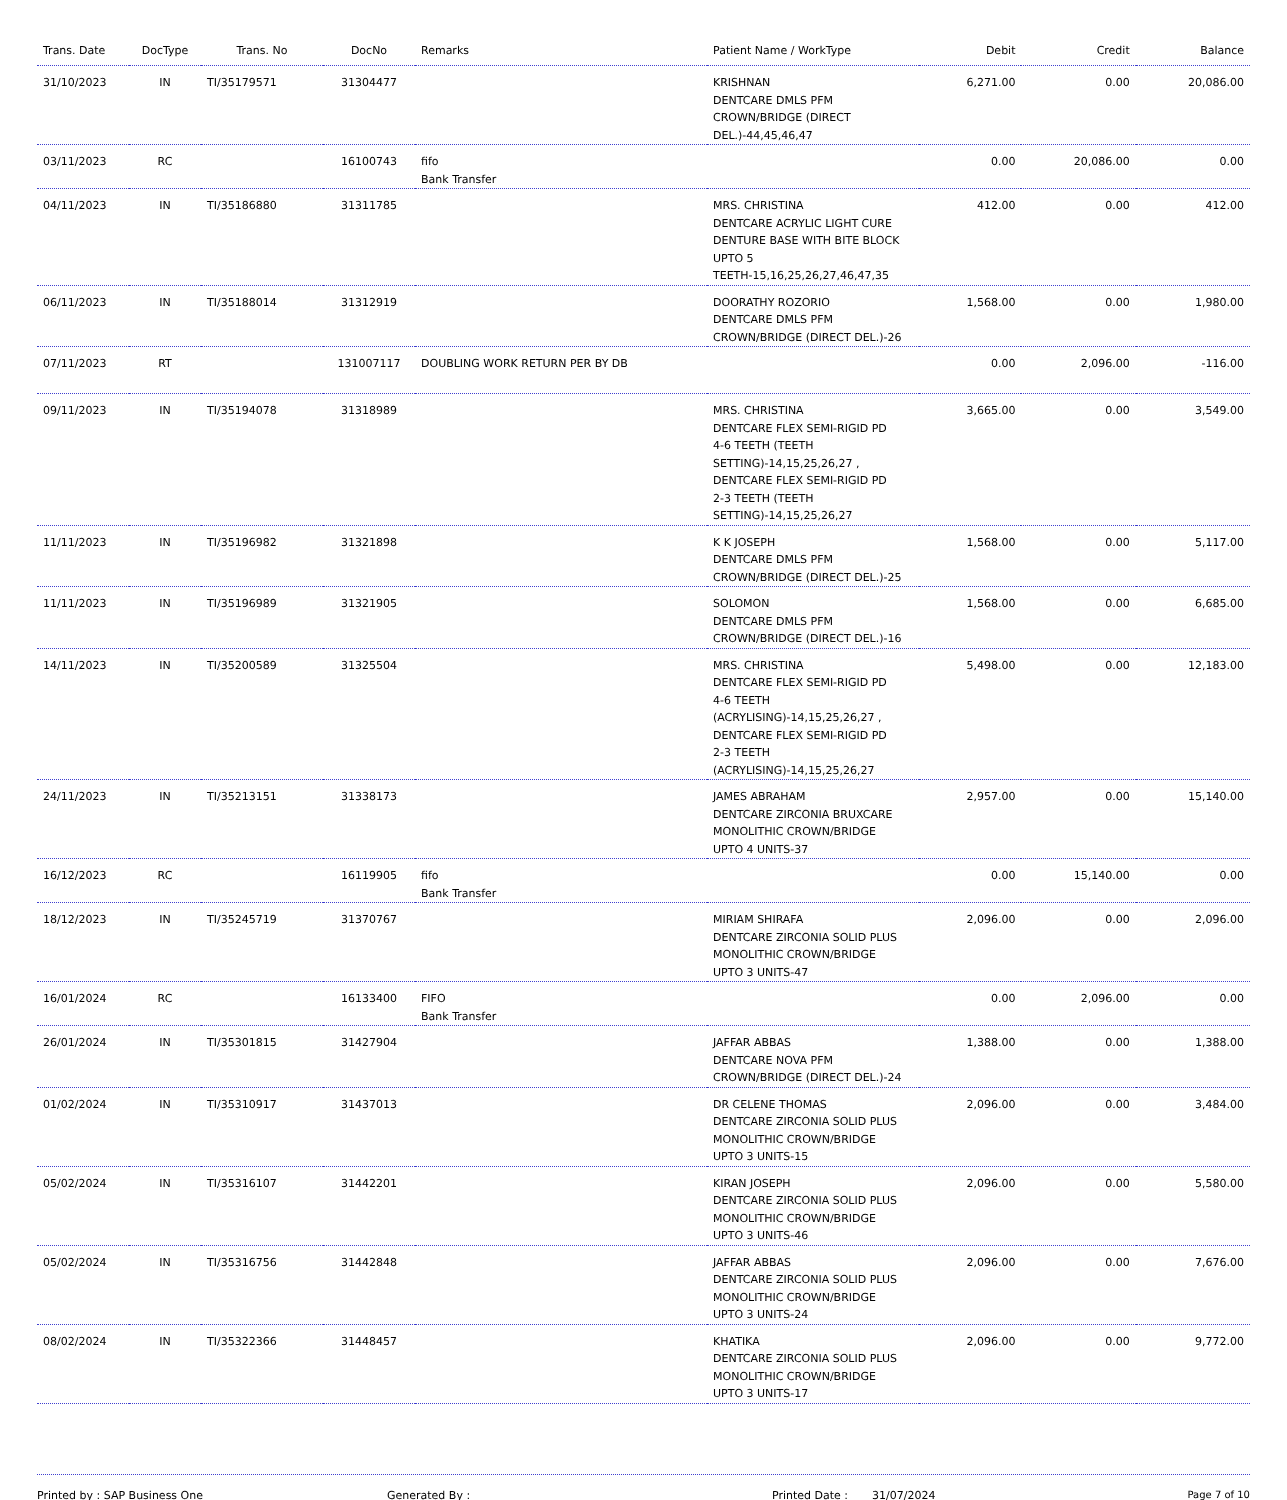| Trans. Date | DocType | Trans. No | DocNo | Remarks | Patient Name / WorkType | Debit | Credit | Balance |
| --- | --- | --- | --- | --- | --- | --- | --- | --- |
| 31/10/2023 | IN | TI/35179571 | 31304477 | | KRISHNAN DENTCARE DMLS PFM CROWN/BRIDGE (DIRECT DEL.)-44,45,46,47 | 6,271.00 | 0.00 | 20,086.00 |
| 03/11/2023 | RC | | 16100743 | fifo Bank Transfer | | 0.00 | 20,086.00 | 0.00 |
| 04/11/2023 | IN | TI/35186880 | 31311785 | | MRS. CHRISTINA DENTCARE ACRYLIC LIGHT CURE DENTURE BASE WITH BITE BLOCK UPTO 5 TEETH-15,16,25,26,27,46,47,35 | 412.00 | 0.00 | 412.00 |
| 06/11/2023 | IN | TI/35188014 | 31312919 | | DOORATHY ROZORIO DENTCARE DMLS PFM CROWN/BRIDGE (DIRECT DEL.)-26 | 1,568.00 | 0.00 | 1,980.00 |
| 07/11/2023 | RT | | 131007117 | DOUBLING WORK RETURN PER BY DB | | 0.00 | 2,096.00 | -116.00 |
| 09/11/2023 | IN | TI/35194078 | 31318989 | | MRS. CHRISTINA DENTCARE FLEX SEMI-RIGID PD 4-6 TEETH (TEETH SETTING)-14,15,25,26,27 , DENTCARE FLEX SEMI-RIGID PD 2-3 TEETH (TEETH SETTING)-14,15,25,26,27 | 3,665.00 | 0.00 | 3,549.00 |
| 11/11/2023 | IN | TI/35196982 | 31321898 | | K K JOSEPH DENTCARE DMLS PFM CROWN/BRIDGE (DIRECT DEL.)-25 | 1,568.00 | 0.00 | 5,117.00 |
| 11/11/2023 | IN | TI/35196989 | 31321905 | | SOLOMON DENTCARE DMLS PFM CROWN/BRIDGE (DIRECT DEL.)-16 | 1,568.00 | 0.00 | 6,685.00 |
| 14/11/2023 | IN | TI/35200589 | 31325504 | | MRS. CHRISTINA DENTCARE FLEX SEMI-RIGID PD 4-6 TEETH (ACRYLISING)-14,15,25,26,27 , DENTCARE FLEX SEMI-RIGID PD 2-3 TEETH (ACRYLISING)-14,15,25,26,27 | 5,498.00 | 0.00 | 12,183.00 |
| 24/11/2023 | IN | TI/35213151 | 31338173 | | JAMES ABRAHAM DENTCARE ZIRCONIA BRUXCARE MONOLITHIC CROWN/BRIDGE UPTO 4 UNITS-37 | 2,957.00 | 0.00 | 15,140.00 |
| 16/12/2023 | RC | | 16119905 | fifo Bank Transfer | | 0.00 | 15,140.00 | 0.00 |
| 18/12/2023 | IN | TI/35245719 | 31370767 | | MIRIAM SHIRAFA DENTCARE ZIRCONIA SOLID PLUS MONOLITHIC CROWN/BRIDGE UPTO 3 UNITS-47 | 2,096.00 | 0.00 | 2,096.00 |
| 16/01/2024 | RC | | 16133400 | FIFO Bank Transfer | | 0.00 | 2,096.00 | 0.00 |
| 26/01/2024 | IN | TI/35301815 | 31427904 | | JAFFAR ABBAS DENTCARE NOVA PFM CROWN/BRIDGE (DIRECT DEL.)-24 | 1,388.00 | 0.00 | 1,388.00 |
| 01/02/2024 | IN | TI/35310917 | 31437013 | | DR CELENE THOMAS DENTCARE ZIRCONIA SOLID PLUS MONOLITHIC CROWN/BRIDGE UPTO 3 UNITS-15 | 2,096.00 | 0.00 | 3,484.00 |
| 05/02/2024 | IN | TI/35316107 | 31442201 | | KIRAN JOSEPH DENTCARE ZIRCONIA SOLID PLUS MONOLITHIC CROWN/BRIDGE UPTO 3 UNITS-46 | 2,096.00 | 0.00 | 5,580.00 |
| 05/02/2024 | IN | TI/35316756 | 31442848 | | JAFFAR ABBAS DENTCARE ZIRCONIA SOLID PLUS MONOLITHIC CROWN/BRIDGE UPTO 3 UNITS-24 | 2,096.00 | 0.00 | 7,676.00 |
| 08/02/2024 | IN | TI/35322366 | 31448457 | | KHATIKA DENTCARE ZIRCONIA SOLID PLUS MONOLITHIC CROWN/BRIDGE UPTO 3 UNITS-17 | 2,096.00 | 0.00 | 9,772.00 |
Printed by : SAP Business One Generated By : Printed Date : 31/07/2024 Page 7 of 10